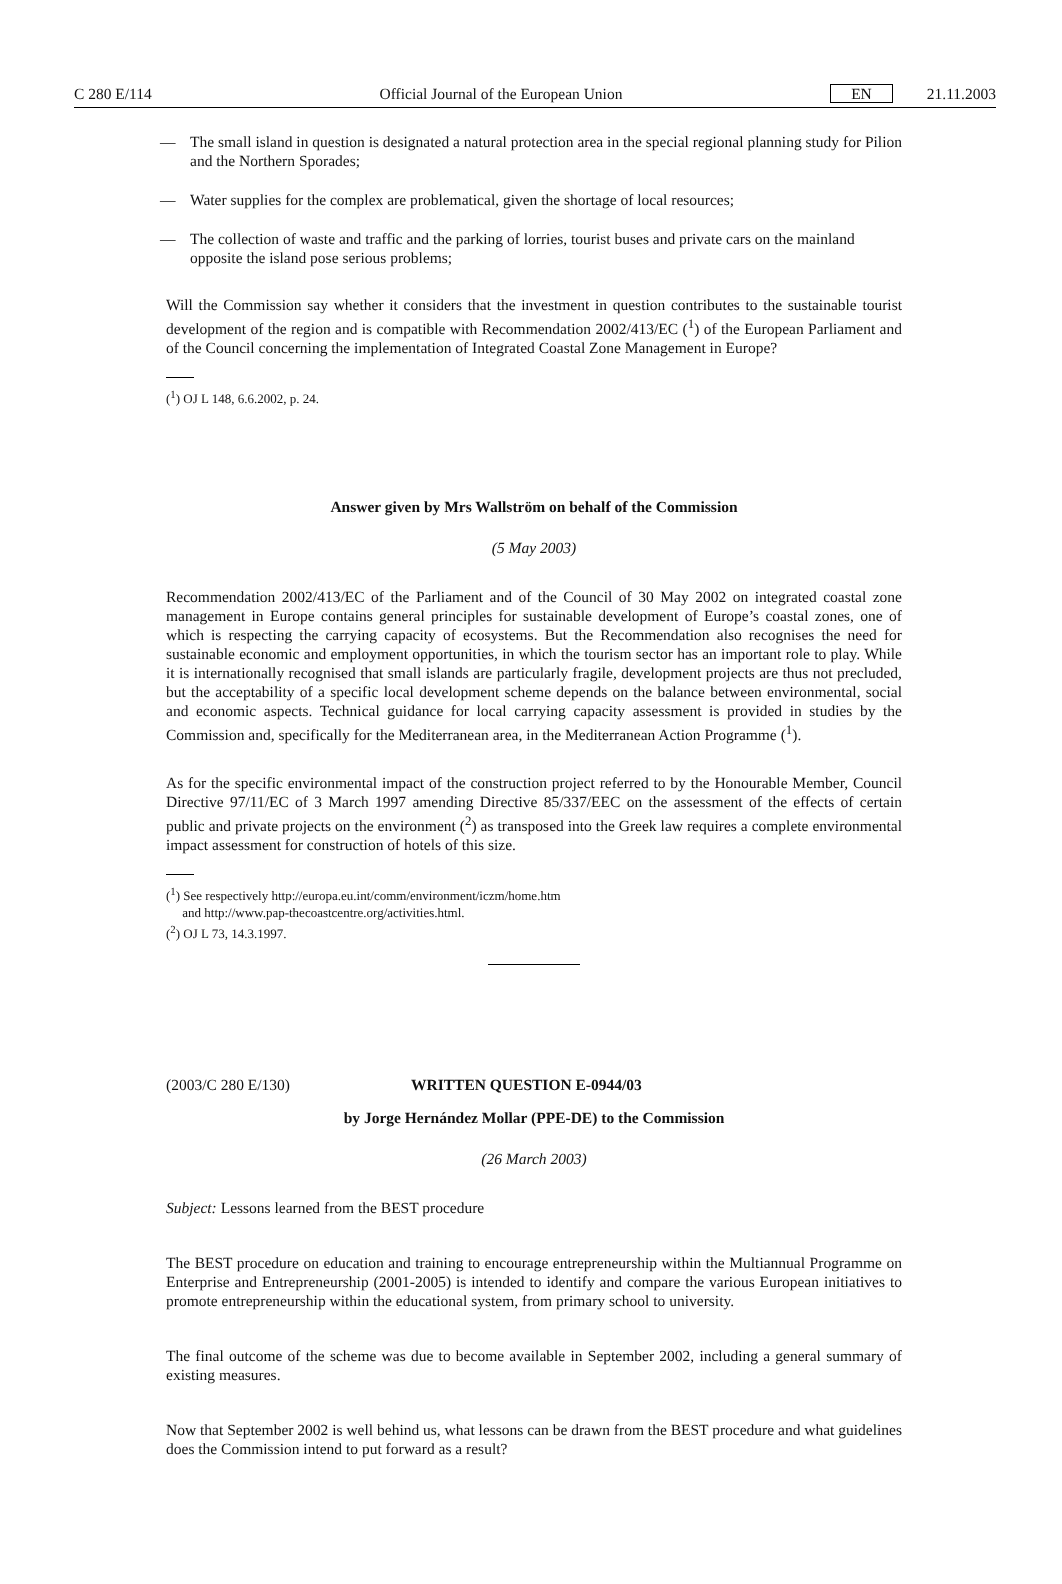C 280 E/114 Official Journal of the European Union EN 21.11.2003
— The small island in question is designated a natural protection area in the special regional planning study for Pilion and the Northern Sporades;
— Water supplies for the complex are problematical, given the shortage of local resources;
— The collection of waste and traffic and the parking of lorries, tourist buses and private cars on the mainland opposite the island pose serious problems;
Will the Commission say whether it considers that the investment in question contributes to the sustainable tourist development of the region and is compatible with Recommendation 2002/413/EC (<sup>1</sup>) of the European Parliament and of the Council concerning the implementation of Integrated Coastal Zone Management in Europe?
(<sup>1</sup>) OJ L 148, 6.6.2002, p. 24.
Answer given by Mrs Wallström on behalf of the Commission
(5 May 2003)
Recommendation 2002/413/EC of the Parliament and of the Council of 30 May 2002 on integrated coastal zone management in Europe contains general principles for sustainable development of Europe’s coastal zones, one of which is respecting the carrying capacity of ecosystems. But the Recommendation also recognises the need for sustainable economic and employment opportunities, in which the tourism sector has an important role to play. While it is internationally recognised that small islands are particularly fragile, development projects are thus not precluded, but the acceptability of a specific local development scheme depends on the balance between environmental, social and economic aspects. Technical guidance for local carrying capacity assessment is provided in studies by the Commission and, specifically for the Mediterranean area, in the Mediterranean Action Programme (<sup>1</sup>).
As for the specific environmental impact of the construction project referred to by the Honourable Member, Council Directive 97/11/EC of 3 March 1997 amending Directive 85/337/EEC on the assessment of the effects of certain public and private projects on the environment (<sup>2</sup>) as transposed into the Greek law requires a complete environmental impact assessment for construction of hotels of this size.
(<sup>1</sup>) See respectively http://europa.eu.int/comm/environment/iczm/home.htm
and http://www.pap-thecoastcentre.org/activities.html.
(<sup>2</sup>) OJ L 73, 14.3.1997.
(2003/C 280 E/130) WRITTEN QUESTION E-0944/03
by Jorge Hernández Mollar (PPE-DE) to the Commission
(26 March 2003)
Subject: Lessons learned from the BEST procedure
The BEST procedure on education and training to encourage entrepreneurship within the Multiannual Programme on Enterprise and Entrepreneurship (2001-2005) is intended to identify and compare the various European initiatives to promote entrepreneurship within the educational system, from primary school to university.
The final outcome of the scheme was due to become available in September 2002, including a general summary of existing measures.
Now that September 2002 is well behind us, what lessons can be drawn from the BEST procedure and what guidelines does the Commission intend to put forward as a result?